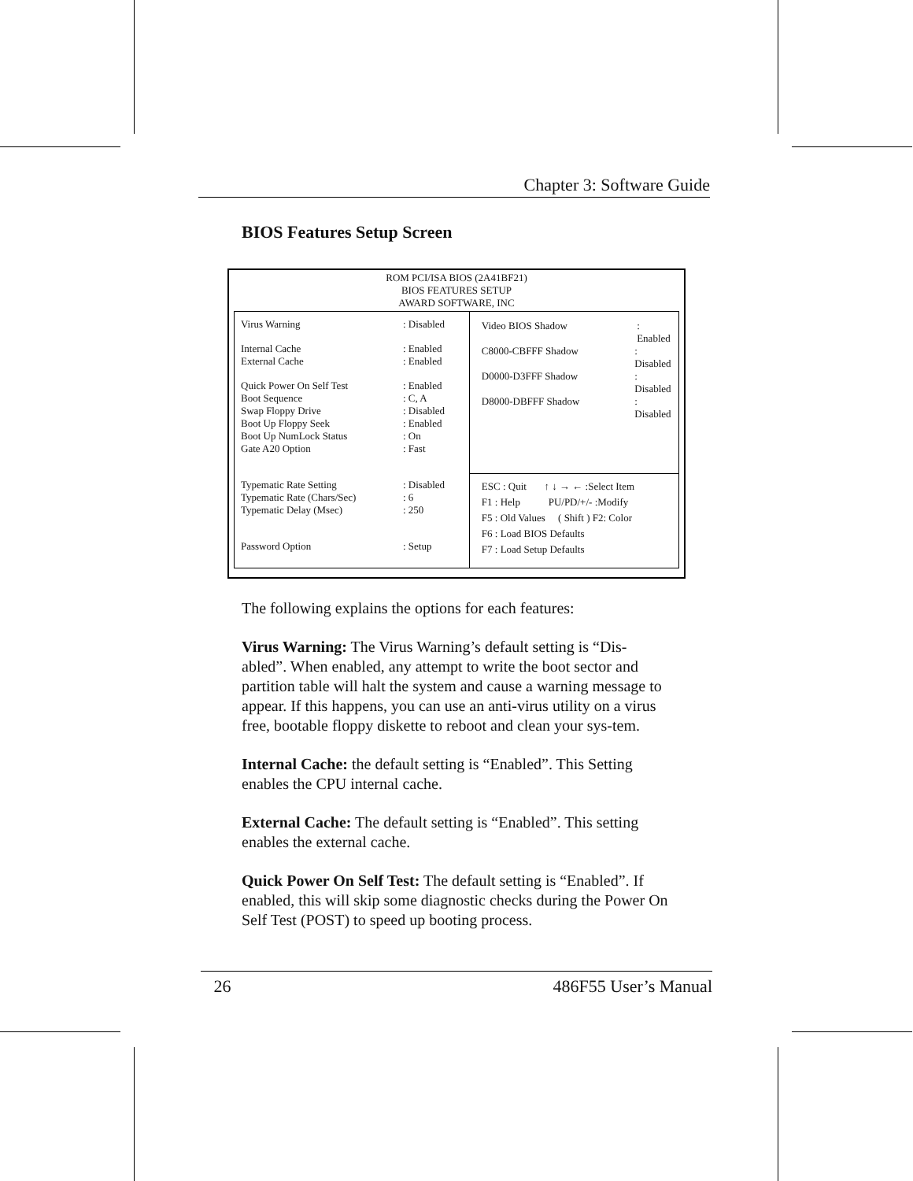Chapter 3: Software Guide
BIOS Features Setup Screen
ROM PCI/ISA BIOS (2A41BF21)
BIOS FEATURES SETUP
AWARD SOFTWARE, INC
Virus Warning: Disabled
Internal Cache: Enabled
External Cache: Enabled
Quick Power On Self Test: Enabled
Boot Sequence: C, A
Swap Floppy Drive: Disabled
Boot Up Floppy Seek: Enabled
Boot Up NumLock Status: On
Gate A20 Option: Fast
Typematic Rate Setting: Disabled
Typematic Rate (Chars/Sec): 6
Typematic Delay (Msec): 250
Password Option: Setup
Video BIOS Shadow: Enabled
C8000-CBFFF Shadow: Disabled
D0000-D3FFF Shadow: Disabled
D8000-DBFFF Shadow: Disabled
ESC : Quit ↑ ↓ → ← :Select Item
F1 : Help PU/PD/+/- :Modify
F5 : Old Values ( Shift ) F2: Color
F6 : Load BIOS Defaults
F7 : Load Setup Defaults
The following explains the options for each features:
Virus Warning: The Virus Warning’s default setting is “Dis-abled”. When enabled, any attempt to write the boot sector and partition table will halt the system and cause a warning message to appear. If this happens, you can use an anti-virus utility on a virus free, bootable floppy diskette to reboot and clean your sys-tem.
Internal Cache: the default setting is “Enabled”. This Setting enables the CPU internal cache.
External Cache: The default setting is “Enabled”. This setting enables the external cache.
Quick Power On Self Test: The default setting is “Enabled”. If enabled, this will skip some diagnostic checks during the Power On Self Test (POST) to speed up booting process.
26 486F55 User’s Manual